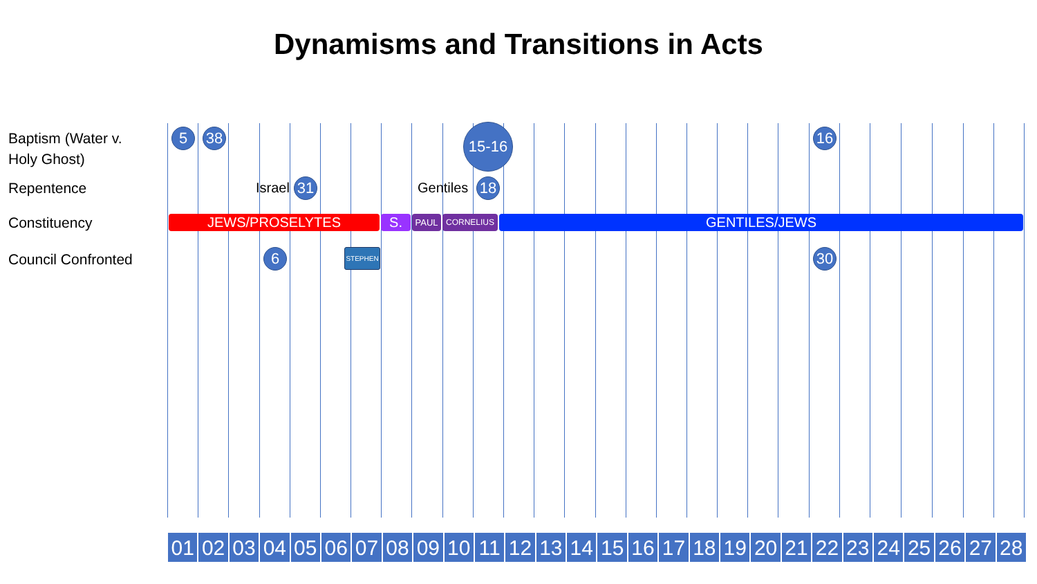Dynamisms and Transitions in Acts
Baptism (Water v.
Holy Ghost)
Repentence
Constituency
Council Confronted
5 38 15-16 16
Israel 31 Gentiles 18
JEWS/PROSELYTES S. PAUL CORNELIUS GENTILES/JEWS
6 STEPHEN 30
01 02 03 04 05 06 07 08 09 10 11 12 13 14 15 16 17 18 19 20 21 22 23 24 25 26 27 28